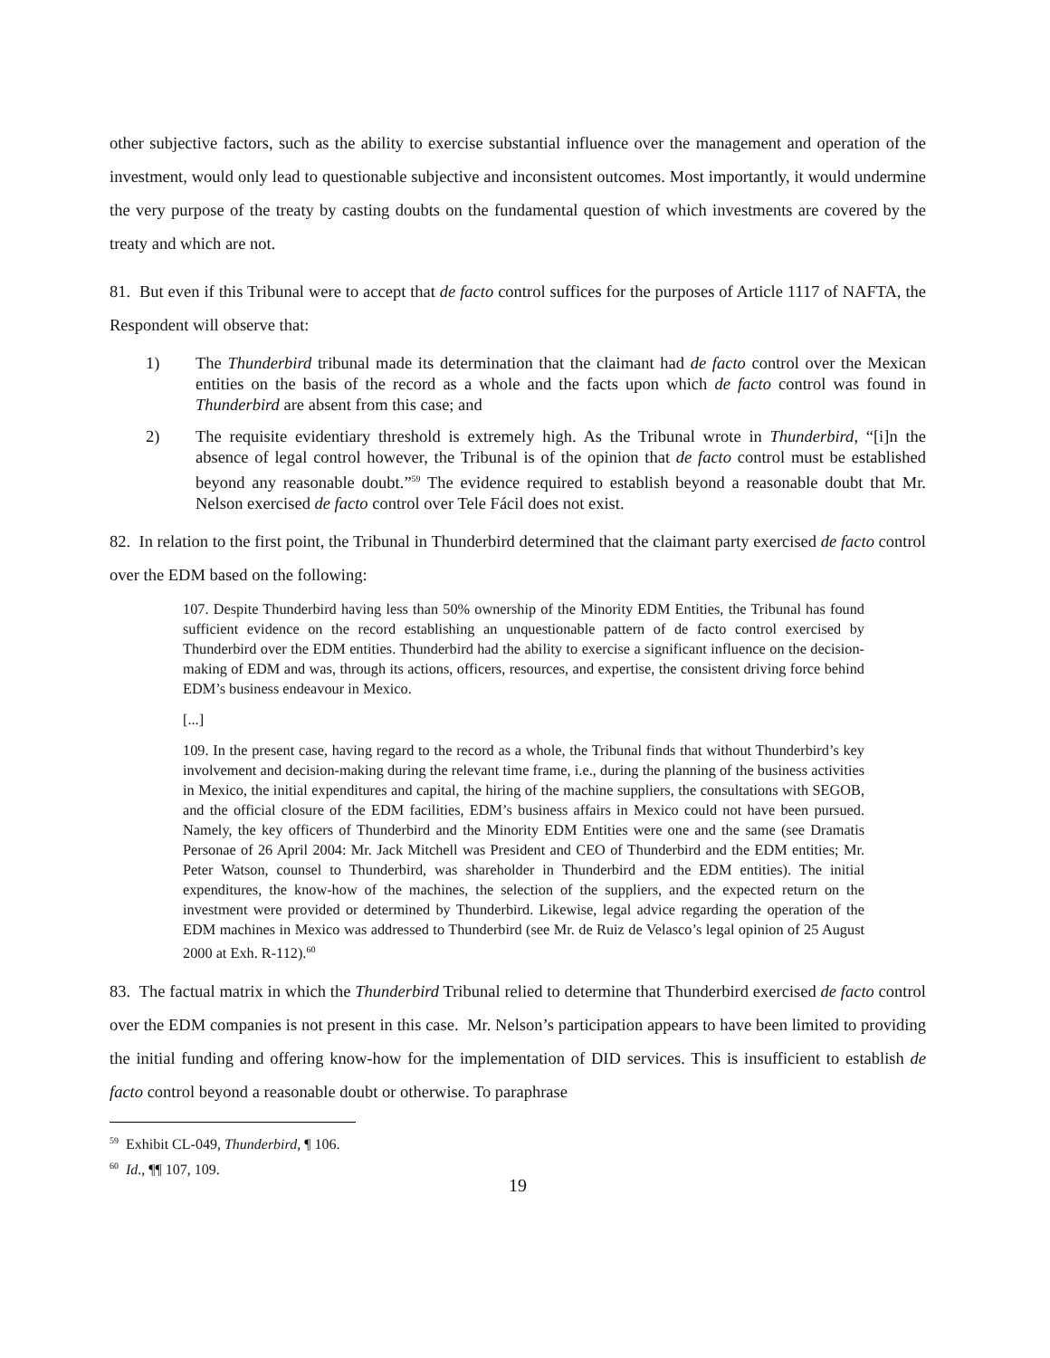other subjective factors, such as the ability to exercise substantial influence over the management and operation of the investment, would only lead to questionable subjective and inconsistent outcomes. Most importantly, it would undermine the very purpose of the treaty by casting doubts on the fundamental question of which investments are covered by the treaty and which are not.
81. But even if this Tribunal were to accept that de facto control suffices for the purposes of Article 1117 of NAFTA, the Respondent will observe that:
1) The Thunderbird tribunal made its determination that the claimant had de facto control over the Mexican entities on the basis of the record as a whole and the facts upon which de facto control was found in Thunderbird are absent from this case; and
2) The requisite evidentiary threshold is extremely high. As the Tribunal wrote in Thunderbird, “[i]n the absence of legal control however, the Tribunal is of the opinion that de facto control must be established beyond any reasonable doubt.”<sup>59</sup> The evidence required to establish beyond a reasonable doubt that Mr. Nelson exercised de facto control over Tele Fácil does not exist.
82. In relation to the first point, the Tribunal in Thunderbird determined that the claimant party exercised de facto control over the EDM based on the following:
107. Despite Thunderbird having less than 50% ownership of the Minority EDM Entities, the Tribunal has found sufficient evidence on the record establishing an unquestionable pattern of de facto control exercised by Thunderbird over the EDM entities. Thunderbird had the ability to exercise a significant influence on the decision-making of EDM and was, through its actions, officers, resources, and expertise, the consistent driving force behind EDM’s business endeavour in Mexico.
[...]
109. In the present case, having regard to the record as a whole, the Tribunal finds that without Thunderbird’s key involvement and decision-making during the relevant time frame, i.e., during the planning of the business activities in Mexico, the initial expenditures and capital, the hiring of the machine suppliers, the consultations with SEGOB, and the official closure of the EDM facilities, EDM’s business affairs in Mexico could not have been pursued. Namely, the key officers of Thunderbird and the Minority EDM Entities were one and the same (see Dramatis Personae of 26 April 2004: Mr. Jack Mitchell was President and CEO of Thunderbird and the EDM entities; Mr. Peter Watson, counsel to Thunderbird, was shareholder in Thunderbird and the EDM entities). The initial expenditures, the know-how of the machines, the selection of the suppliers, and the expected return on the investment were provided or determined by Thunderbird. Likewise, legal advice regarding the operation of the EDM machines in Mexico was addressed to Thunderbird (see Mr. de Ruiz de Velasco’s legal opinion of 25 August 2000 at Exh. R-112).<sup>60</sup>
83. The factual matrix in which the Thunderbird Tribunal relied to determine that Thunderbird exercised de facto control over the EDM companies is not present in this case. Mr. Nelson’s participation appears to have been limited to providing the initial funding and offering know-how for the implementation of DID services. This is insufficient to establish de facto control beyond a reasonable doubt or otherwise. To paraphrase
<sup>59</sup> Exhibit CL-049, Thunderbird, ¶ 106.
<sup>60</sup> Id., ¶¶ 107, 109.
19